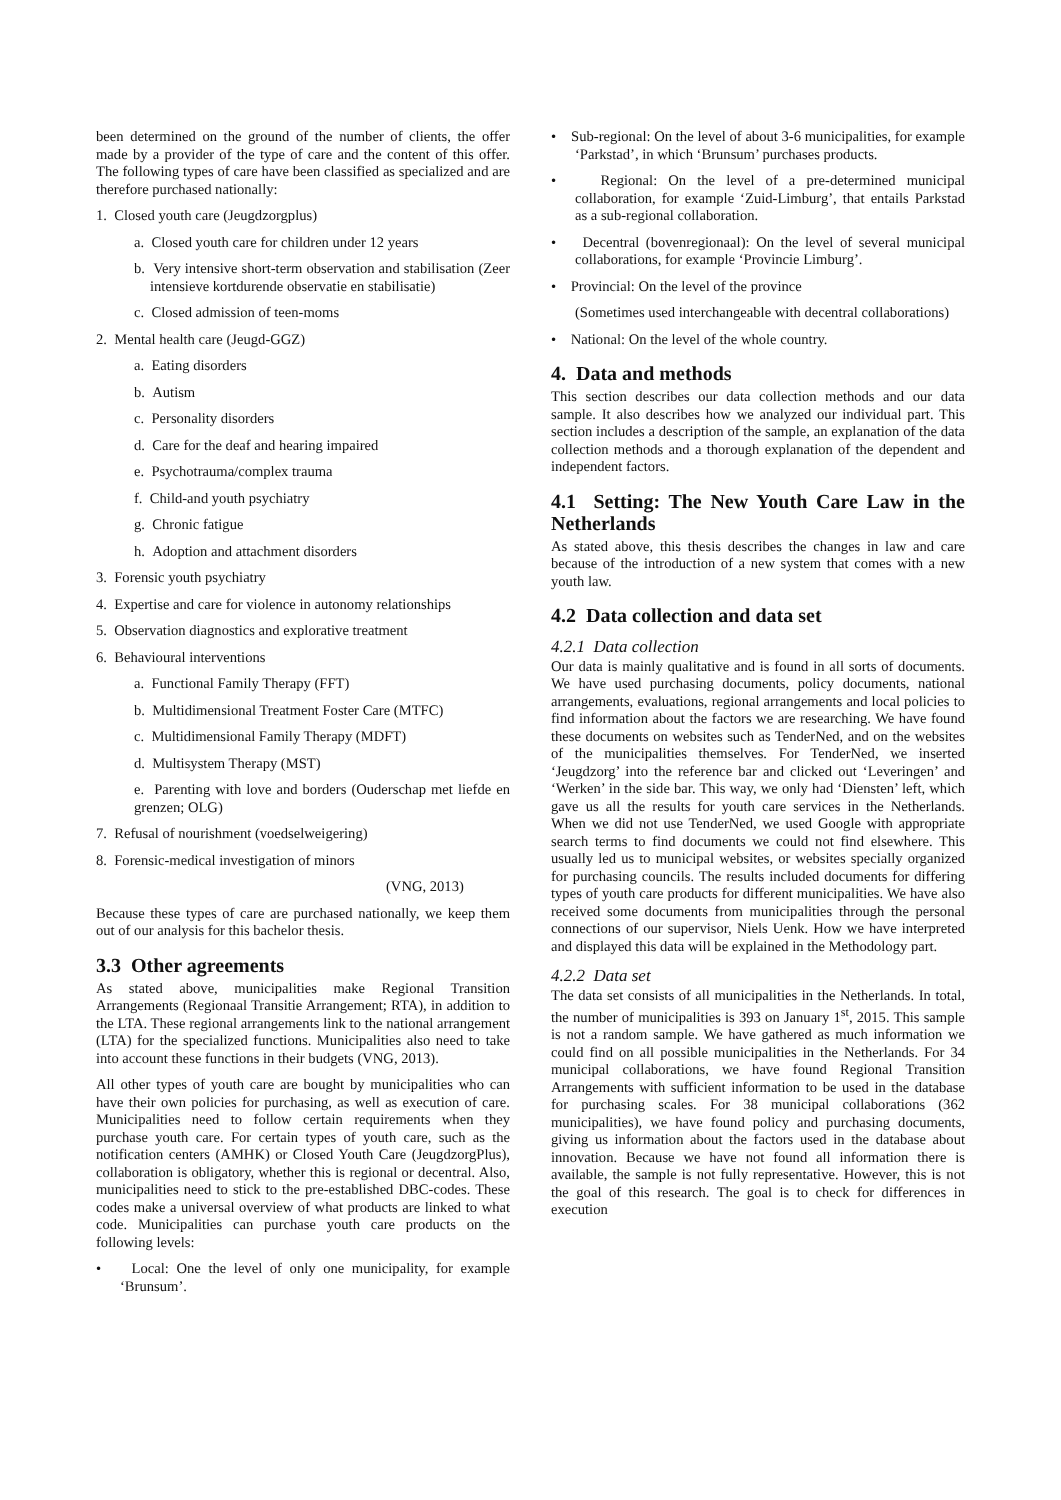been determined on the ground of the number of clients, the offer made by a provider of the type of care and the content of this offer. The following types of care have been classified as specialized and are therefore purchased nationally:
1. Closed youth care (Jeugdzorgplus)
a. Closed youth care for children under 12 years
b. Very intensive short-term observation and stabilisation (Zeer intensieve kortdurende observatie en stabilisatie)
c. Closed admission of teen-moms
2. Mental health care (Jeugd-GGZ)
a. Eating disorders
b. Autism
c. Personality disorders
d. Care for the deaf and hearing impaired
e. Psychotrauma/complex trauma
f. Child-and youth psychiatry
g. Chronic fatigue
h. Adoption and attachment disorders
3. Forensic youth psychiatry
4. Expertise and care for violence in autonomy relationships
5. Observation diagnostics and explorative treatment
6. Behavioural interventions
a. Functional Family Therapy (FFT)
b. Multidimensional Treatment Foster Care (MTFC)
c. Multidimensional Family Therapy (MDFT)
d. Multisystem Therapy (MST)
e. Parenting with love and borders (Ouderschap met liefde en grenzen; OLG)
7. Refusal of nourishment (voedselweigering)
8. Forensic-medical investigation of minors
(VNG, 2013)
Because these types of care are purchased nationally, we keep them out of our analysis for this bachelor thesis.
3.3 Other agreements
As stated above, municipalities make Regional Transition Arrangements (Regionaal Transitie Arrangement; RTA), in addition to the LTA. These regional arrangements link to the national arrangement (LTA) for the specialized functions. Municipalities also need to take into account these functions in their budgets (VNG, 2013).
All other types of youth care are bought by municipalities who can have their own policies for purchasing, as well as execution of care. Municipalities need to follow certain requirements when they purchase youth care. For certain types of youth care, such as the notification centers (AMHK) or Closed Youth Care (JeugdzorgPlus), collaboration is obligatory, whether this is regional or decentral. Also, municipalities need to stick to the pre-established DBC-codes. These codes make a universal overview of what products are linked to what code. Municipalities can purchase youth care products on the following levels:
• Local: One the level of only one municipality, for example ‘Brunsum’.
• Sub-regional: On the level of about 3-6 municipalities, for example ‘Parkstad’, in which ‘Brunsum’ purchases products.
• Regional: On the level of a pre-determined municipal collaboration, for example ‘Zuid-Limburg’, that entails Parkstad as a sub-regional collaboration.
• Decentral (bovenregionaal): On the level of several municipal collaborations, for example ‘Provincie Limburg’.
• Provincial: On the level of the province
(Sometimes used interchangeable with decentral collaborations)
• National: On the level of the whole country.
4. Data and methods
This section describes our data collection methods and our data sample. It also describes how we analyzed our individual part. This section includes a description of the sample, an explanation of the data collection methods and a thorough explanation of the dependent and independent factors.
4.1 Setting: The New Youth Care Law in the Netherlands
As stated above, this thesis describes the changes in law and care because of the introduction of a new system that comes with a new youth law.
4.2 Data collection and data set
4.2.1 Data collection
Our data is mainly qualitative and is found in all sorts of documents. We have used purchasing documents, policy documents, national arrangements, evaluations, regional arrangements and local policies to find information about the factors we are researching. We have found these documents on websites such as TenderNed, and on the websites of the municipalities themselves. For TenderNed, we inserted ‘Jeugdzorg’ into the reference bar and clicked out ‘Leveringen’ and ‘Werken’ in the side bar. This way, we only had ‘Diensten’ left, which gave us all the results for youth care services in the Netherlands. When we did not use TenderNed, we used Google with appropriate search terms to find documents we could not find elsewhere. This usually led us to municipal websites, or websites specially organized for purchasing councils. The results included documents for differing types of youth care products for different municipalities. We have also received some documents from municipalities through the personal connections of our supervisor, Niels Uenk. How we have interpreted and displayed this data will be explained in the Methodology part.
4.2.2 Data set
The data set consists of all municipalities in the Netherlands. In total, the number of municipalities is 393 on January 1<sup>st</sup>, 2015. This sample is not a random sample. We have gathered as much information we could find on all possible municipalities in the Netherlands. For 34 municipal collaborations, we have found Regional Transition Arrangements with sufficient information to be used in the database for purchasing scales. For 38 municipal collaborations (362 municipalities), we have found policy and purchasing documents, giving us information about the factors used in the database about innovation. Because we have not found all information there is available, the sample is not fully representative. However, this is not the goal of this research. The goal is to check for differences in execution